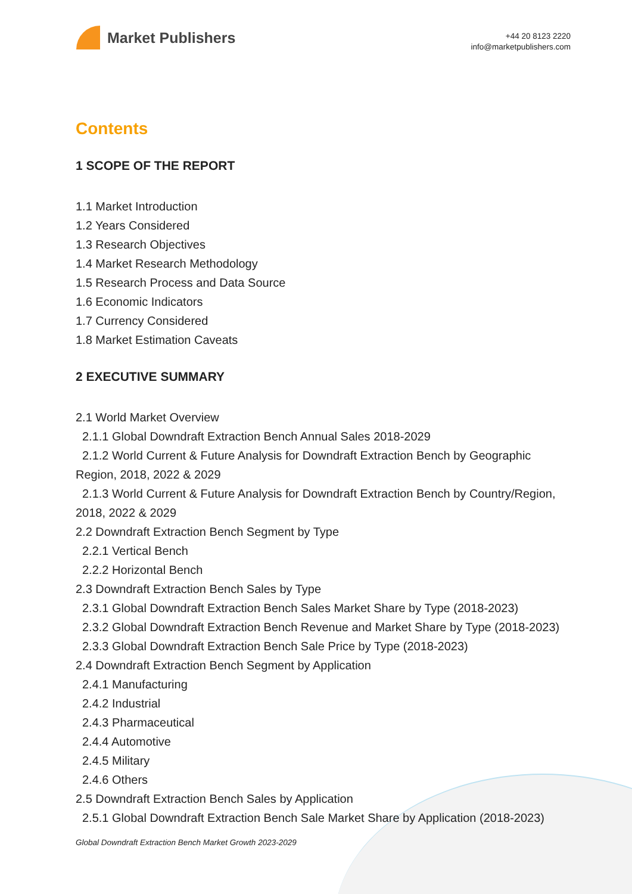Market Publishers
+44 20 8123 2220
info@marketpublishers.com
Contents
1 SCOPE OF THE REPORT
1.1 Market Introduction
1.2 Years Considered
1.3 Research Objectives
1.4 Market Research Methodology
1.5 Research Process and Data Source
1.6 Economic Indicators
1.7 Currency Considered
1.8 Market Estimation Caveats
2 EXECUTIVE SUMMARY
2.1 World Market Overview
2.1.1 Global Downdraft Extraction Bench Annual Sales 2018-2029
2.1.2 World Current & Future Analysis for Downdraft Extraction Bench by Geographic Region, 2018, 2022 & 2029
2.1.3 World Current & Future Analysis for Downdraft Extraction Bench by Country/Region, 2018, 2022 & 2029
2.2 Downdraft Extraction Bench Segment by Type
2.2.1 Vertical Bench
2.2.2 Horizontal Bench
2.3 Downdraft Extraction Bench Sales by Type
2.3.1 Global Downdraft Extraction Bench Sales Market Share by Type (2018-2023)
2.3.2 Global Downdraft Extraction Bench Revenue and Market Share by Type (2018-2023)
2.3.3 Global Downdraft Extraction Bench Sale Price by Type (2018-2023)
2.4 Downdraft Extraction Bench Segment by Application
2.4.1 Manufacturing
2.4.2 Industrial
2.4.3 Pharmaceutical
2.4.4 Automotive
2.4.5 Military
2.4.6 Others
2.5 Downdraft Extraction Bench Sales by Application
2.5.1 Global Downdraft Extraction Bench Sale Market Share by Application (2018-2023)
Global Downdraft Extraction Bench Market Growth 2023-2029